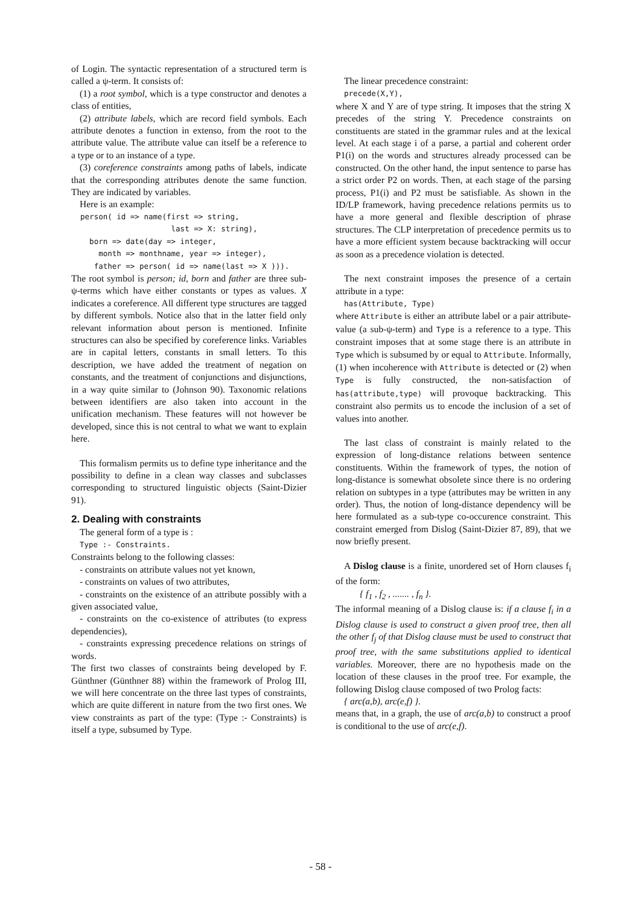of Login. The syntactic representation of a structured term is called a ψ-term. It consists of:
(1) a root symbol, which is a type constructor and denotes a class of entities,
(2) attribute labels, which are record field symbols. Each attribute denotes a function in extenso, from the root to the attribute value. The attribute value can itself be a reference to a type or to an instance of a type.
(3) coreference constraints among paths of labels, indicate that the corresponding attributes denote the same function. They are indicated by variables.
Here is an example:
person( id => name(first => string, last => X: string), born => date(day => integer, month => monthname, year => integer), father => person( id => name(last => X ))).
The root symbol is person; id, born and father are three sub-ψ-terms which have either constants or types as values. X indicates a coreference. All different type structures are tagged by different symbols. Notice also that in the latter field only relevant information about person is mentioned. Infinite structures can also be specified by coreference links. Variables are in capital letters, constants in small letters. To this description, we have added the treatment of negation on constants, and the treatment of conjunctions and disjunctions, in a way quite similar to (Johnson 90). Taxonomic relations between identifiers are also taken into account in the unification mechanism. These features will not however be developed, since this is not central to what we want to explain here.
This formalism permits us to define type inheritance and the possibility to define in a clean way classes and subclasses corresponding to structured linguistic objects (Saint-Dizier 91).
2. Dealing with constraints
The general form of a type is :
Type :- Constraints.
Constraints belong to the following classes:
- constraints on attribute values not yet known,
- constraints on values of two attributes,
- constraints on the existence of an attribute possibly with a given associated value,
- constraints on the co-existence of attributes (to express dependencies),
- constraints expressing precedence relations on strings of words.
The first two classes of constraints being developed by F. Günthner (Günthner 88) within the framework of Prolog III, we will here concentrate on the three last types of constraints, which are quite different in nature from the two first ones. We view constraints as part of the type: (Type :- Constraints) is itself a type, subsumed by Type.
The linear precedence constraint:
precede(X,Y),
where X and Y are of type string. It imposes that the string X precedes of the string Y. Precedence constraints on constituents are stated in the grammar rules and at the lexical level. At each stage i of a parse, a partial and coherent order P1(i) on the words and structures already processed can be constructed. On the other hand, the input sentence to parse has a strict order P2 on words. Then, at each stage of the parsing process, P1(i) and P2 must be satisfiable. As shown in the ID/LP framework, having precedence relations permits us to have a more general and flexible description of phrase structures. The CLP interpretation of precedence permits us to have a more efficient system because backtracking will occur as soon as a precedence violation is detected.
The next constraint imposes the presence of a certain attribute in a type:
has(Attribute, Type)
where Attribute is either an attribute label or a pair attribute-value (a sub-ψ-term) and Type is a reference to a type. This constraint imposes that at some stage there is an attribute in Type which is subsumed by or equal to Attribute. Informally, (1) when incoherence with Attribute is detected or (2) when Type is fully constructed, the non-satisfaction of has(attribute,type) will provoque backtracking. This constraint also permits us to encode the inclusion of a set of values into another.
The last class of constraint is mainly related to the expression of long-distance relations between sentence constituents. Within the framework of types, the notion of long-distance is somewhat obsolete since there is no ordering relation on subtypes in a type (attributes may be written in any order). Thus, the notion of long-distance dependency will be here formulated as a sub-type co-occurence constraint. This constraint emerged from Dislog (Saint-Dizier 87, 89), that we now briefly present.
A Dislog clause is a finite, unordered set of Horn clauses f<sub>i</sub> of the form:
{ f<sub>1</sub> , f<sub>2</sub> , ....... , f<sub>n</sub> }.
The informal meaning of a Dislog clause is: if a clause f<sub>i</sub> in a Dislog clause is used to construct a given proof tree, then all the other f<sub>j</sub> of that Dislog clause must be used to construct that proof tree, with the same substitutions applied to identical variables. Moreover, there are no hypothesis made on the location of these clauses in the proof tree. For example, the following Dislog clause composed of two Prolog facts:
{ arc(a,b), arc(e,f) }.
means that, in a graph, the use of arc(a,b) to construct a proof is conditional to the use of arc(e,f).
- 58 -